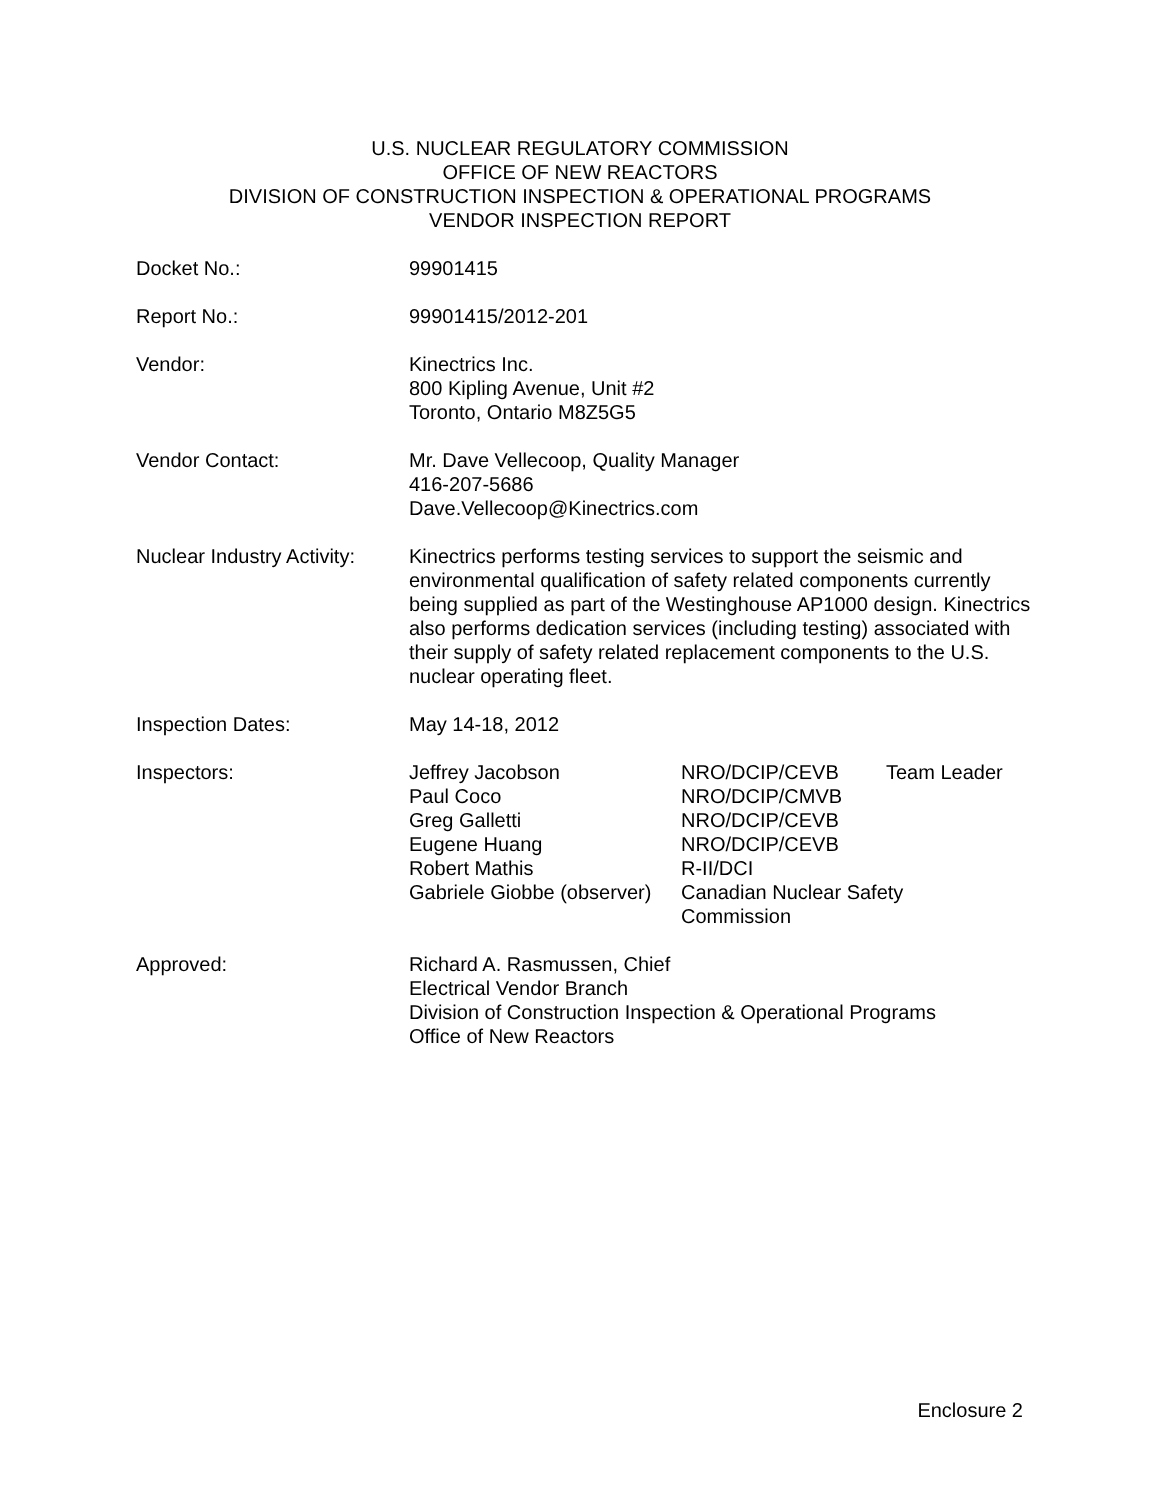U.S. NUCLEAR REGULATORY COMMISSION
OFFICE OF NEW REACTORS
DIVISION OF CONSTRUCTION INSPECTION & OPERATIONAL PROGRAMS
VENDOR INSPECTION REPORT
Docket No.: 99901415
Report No.: 99901415/2012-201
Vendor: Kinectrics Inc.
800 Kipling Avenue, Unit #2
Toronto, Ontario M8Z5G5
Vendor Contact: Mr. Dave Vellecoop, Quality Manager
416-207-5686
Dave.Vellecoop@Kinectrics.com
Nuclear Industry Activity:
Kinectrics performs testing services to support the seismic and environmental qualification of safety related components currently being supplied as part of the Westinghouse AP1000 design. Kinectrics also performs dedication services (including testing) associated with their supply of safety related replacement components to the U.S. nuclear operating fleet.
Inspection Dates: May 14-18, 2012
Inspectors:
| Jeffrey Jacobson | NRO/DCIP/CEVB | Team Leader |
| Paul Coco | NRO/DCIP/CMVB | |
| Greg Galletti | NRO/DCIP/CEVB | |
| Eugene Huang | NRO/DCIP/CEVB | |
| Robert Mathis | R-II/DCI | |
| Gabriele Giobbe (observer) | Canadian Nuclear Safety Commission | |
Approved: Richard A. Rasmussen, Chief
Electrical Vendor Branch
Division of Construction Inspection & Operational Programs
Office of New Reactors
Enclosure 2